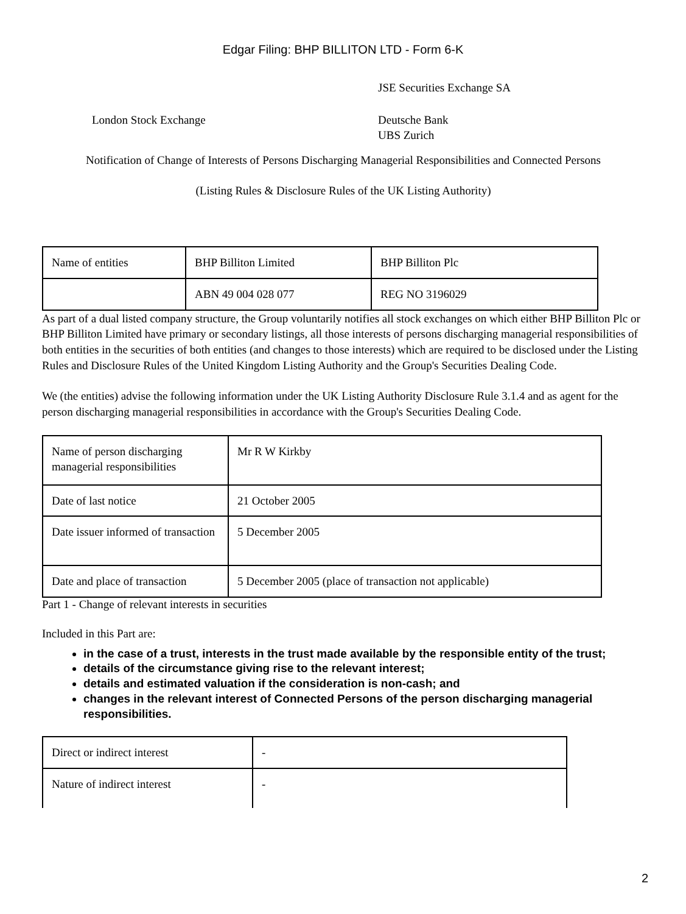Edgar Filing: BHP BILLITON LTD - Form 6-K
JSE Securities Exchange SA
London Stock Exchange Deutsche Bank
UBS Zurich
Notification of Change of Interests of Persons Discharging Managerial Responsibilities and Connected Persons
(Listing Rules & Disclosure Rules of the UK Listing Authority)
| Name of entities | BHP Billiton Limited | BHP Billiton Plc |
| | ABN 49 004 028 077 | REG NO 3196029 |
As part of a dual listed company structure, the Group voluntarily notifies all stock exchanges on which either BHP Billiton Plc or BHP Billiton Limited have primary or secondary listings, all those interests of persons discharging managerial responsibilities of both entities in the securities of both entities (and changes to those interests) which are required to be disclosed under the Listing Rules and Disclosure Rules of the United Kingdom Listing Authority and the Group's Securities Dealing Code.
We (the entities) advise the following information under the UK Listing Authority Disclosure Rule 3.1.4 and as agent for the person discharging managerial responsibilities in accordance with the Group's Securities Dealing Code.
| Name of person discharging managerial responsibilities | Mr R W Kirkby |
| Date of last notice | 21 October 2005 |
| Date issuer informed of transaction | 5 December 2005 |
| Date and place of transaction | 5 December 2005 (place of transaction not applicable) |
Part 1 - Change of relevant interests in securities
Included in this Part are:
in the case of a trust, interests in the trust made available by the responsible entity of the trust;
details of the circumstance giving rise to the relevant interest;
details and estimated valuation if the consideration is non-cash; and
changes in the relevant interest of Connected Persons of the person discharging managerial responsibilities.
| Direct or indirect interest | - |
| Nature of indirect interest | - |
2